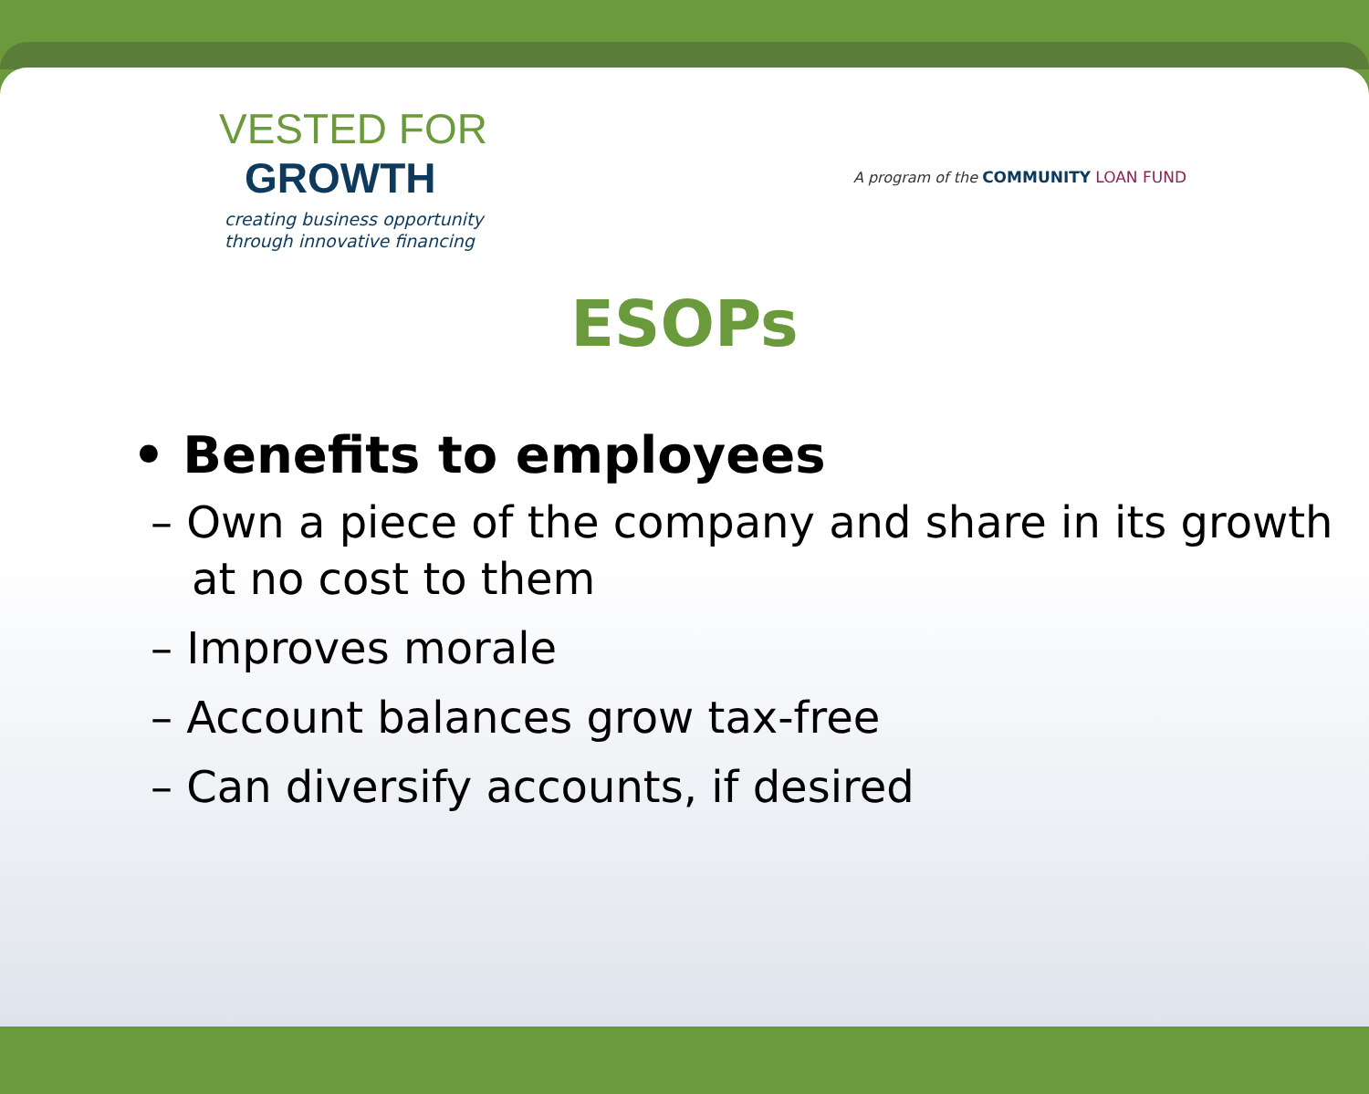VESTED FOR
GROWTH
creating business opportunity
through innovative financing
A program of the COMMUNITY LOAN FUND
ESOPs
• Benefits to employees
– Own a piece of the company and share in its growth at no cost to them
– Improves morale
– Account balances grow tax-free
– Can diversify accounts, if desired